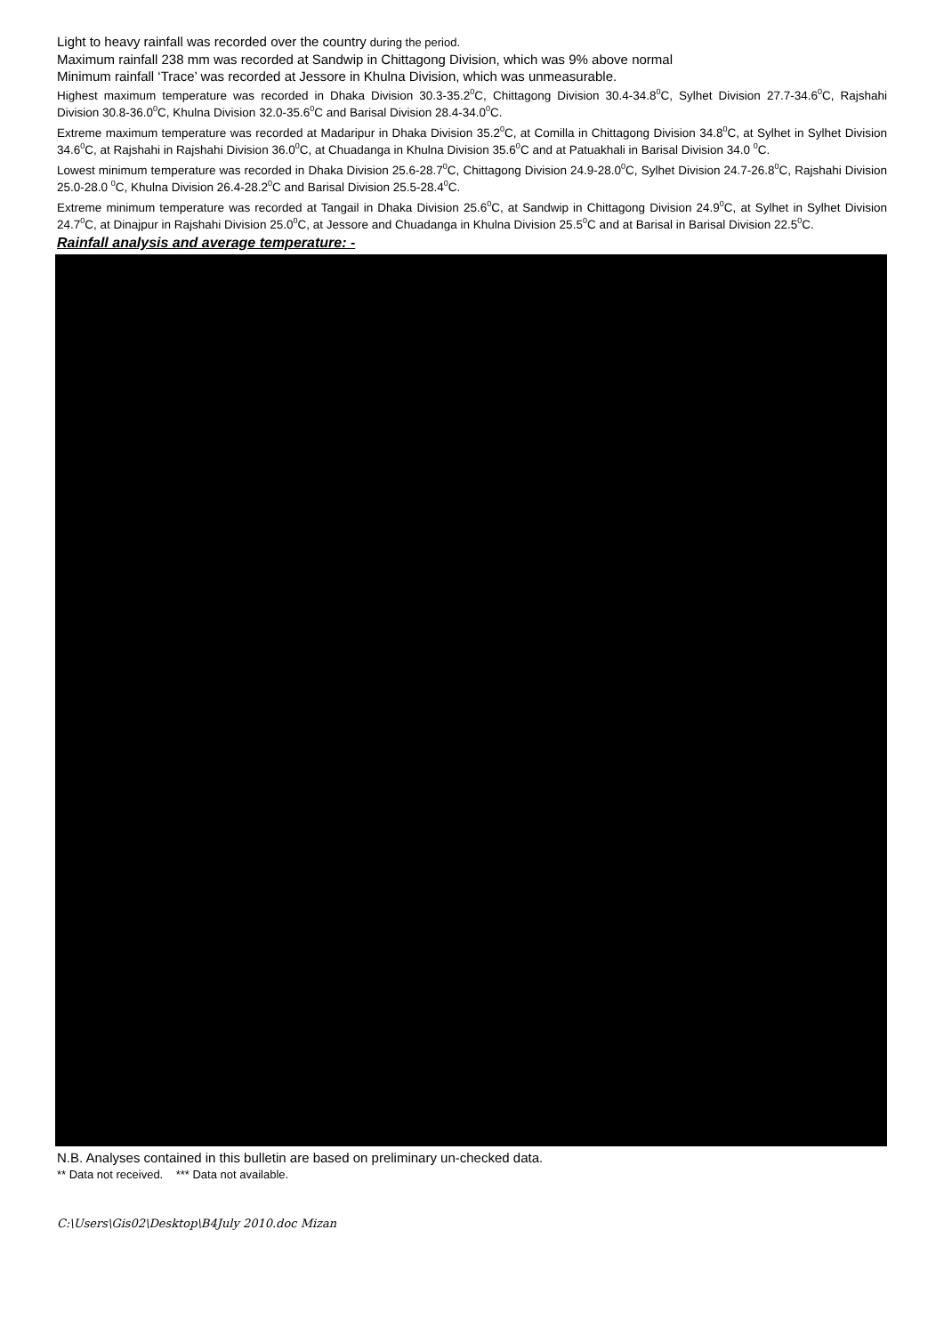Light to heavy rainfall was recorded over the country during the period.
Maximum rainfall 238 mm was recorded at Sandwip in Chittagong Division, which was 9% above normal
Minimum rainfall ‘Trace’ was recorded at Jessore in Khulna Division, which was unmeasurable.
Highest maximum temperature was recorded in Dhaka Division 30.3-35.2<sup>0</sup>C, Chittagong Division 30.4-34.8<sup>0</sup>C, Sylhet Division 27.7-34.6<sup>0</sup>C, Rajshahi Division 30.8-36.0<sup>0</sup>C, Khulna Division 32.0-35.6<sup>0</sup>C and Barisal Division 28.4-34.0<sup>0</sup>C.
Extreme maximum temperature was recorded at Madaripur in Dhaka Division 35.2<sup>0</sup>C, at Comilla in Chittagong Division 34.8<sup>0</sup>C, at Sylhet in Sylhet Division 34.6<sup>0</sup>C, at Rajshahi in Rajshahi Division 36.0<sup>0</sup>C, at Chuadanga in Khulna Division 35.6<sup>0</sup>C and at Patuakhali in Barisal Division 34.0 <sup>0</sup>C.
Lowest minimum temperature was recorded in Dhaka Division 25.6-28.7<sup>0</sup>C, Chittagong Division 24.9-28.0<sup>0</sup>C, Sylhet Division 24.7-26.8<sup>0</sup>C, Rajshahi Division 25.0-28.0 <sup>0</sup>C, Khulna Division 26.4-28.2<sup>0</sup>C and Barisal Division 25.5-28.4<sup>0</sup>C.
Extreme minimum temperature was recorded at Tangail in Dhaka Division 25.6<sup>0</sup>C, at Sandwip in Chittagong Division 24.9<sup>0</sup>C, at Sylhet in Sylhet Division 24.7<sup>0</sup>C, at Dinajpur in Rajshahi Division 25.0<sup>0</sup>C, at Jessore and Chuadanga in Khulna Division 25.5<sup>0</sup>C and at Barisal in Barisal Division 22.5<sup>0</sup>C.
Rainfall analysis and average temperature: -
N.B. Analyses contained in this bulletin are based on preliminary un-checked data.
** Data not received. *** Data not available.
C:\Users\Gis02\Desktop\B4July 2010.doc Mizan